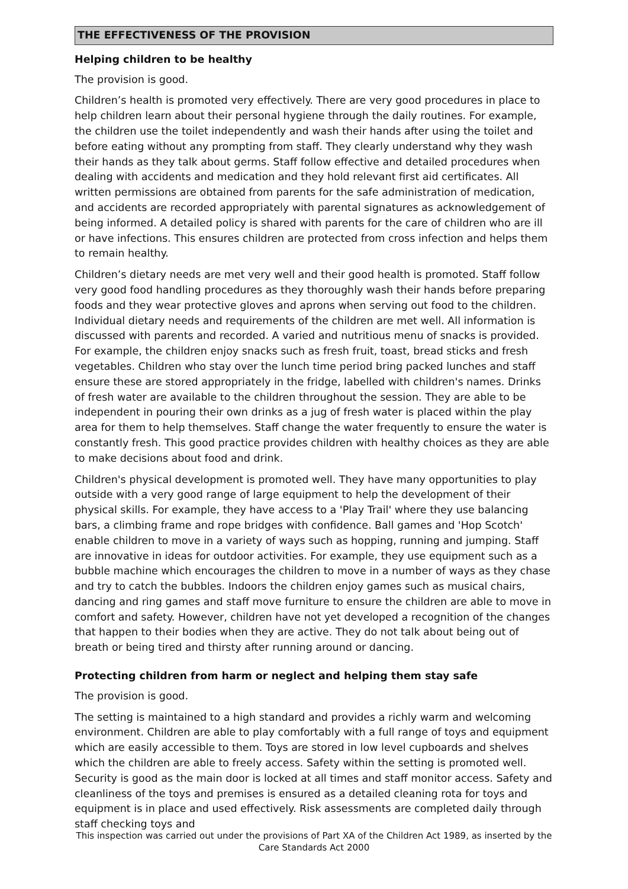THE EFFECTIVENESS OF THE PROVISION
Helping children to be healthy
The provision is good.
Children’s health is promoted very effectively. There are very good procedures in place to help children learn about their personal hygiene through the daily routines. For example, the children use the toilet independently and wash their hands after using the toilet and before eating without any prompting from staff. They clearly understand why they wash their hands as they talk about germs. Staff follow effective and detailed procedures when dealing with accidents and medication and they hold relevant first aid certificates. All written permissions are obtained from parents for the safe administration of medication, and accidents are recorded appropriately with parental signatures as acknowledgement of being informed. A detailed policy is shared with parents for the care of children who are ill or have infections. This ensures children are protected from cross infection and helps them to remain healthy.
Children’s dietary needs are met very well and their good health is promoted. Staff follow very good food handling procedures as they thoroughly wash their hands before preparing foods and they wear protective gloves and aprons when serving out food to the children. Individual dietary needs and requirements of the children are met well. All information is discussed with parents and recorded. A varied and nutritious menu of snacks is provided. For example, the children enjoy snacks such as fresh fruit, toast, bread sticks and fresh vegetables. Children who stay over the lunch time period bring packed lunches and staff ensure these are stored appropriately in the fridge, labelled with children's names. Drinks of fresh water are available to the children throughout the session. They are able to be independent in pouring their own drinks as a jug of fresh water is placed within the play area for them to help themselves. Staff change the water frequently to ensure the water is constantly fresh. This good practice provides children with healthy choices as they are able to make decisions about food and drink.
Children's physical development is promoted well. They have many opportunities to play outside with a very good range of large equipment to help the development of their physical skills. For example, they have access to a 'Play Trail' where they use balancing bars, a climbing frame and rope bridges with confidence. Ball games and 'Hop Scotch' enable children to move in a variety of ways such as hopping, running and jumping. Staff are innovative in ideas for outdoor activities. For example, they use equipment such as a bubble machine which encourages the children to move in a number of ways as they chase and try to catch the bubbles. Indoors the children enjoy games such as musical chairs, dancing and ring games and staff move furniture to ensure the children are able to move in comfort and safety. However, children have not yet developed a recognition of the changes that happen to their bodies when they are active. They do not talk about being out of breath or being tired and thirsty after running around or dancing.
Protecting children from harm or neglect and helping them stay safe
The provision is good.
The setting is maintained to a high standard and provides a richly warm and welcoming environment. Children are able to play comfortably with a full range of toys and equipment which are easily accessible to them. Toys are stored in low level cupboards and shelves which the children are able to freely access. Safety within the setting is promoted well. Security is good as the main door is locked at all times and staff monitor access. Safety and cleanliness of the toys and premises is ensured as a detailed cleaning rota for toys and equipment is in place and used effectively. Risk assessments are completed daily through staff checking toys and
This inspection was carried out under the provisions of Part XA of the Children Act 1989, as inserted by the Care Standards Act 2000